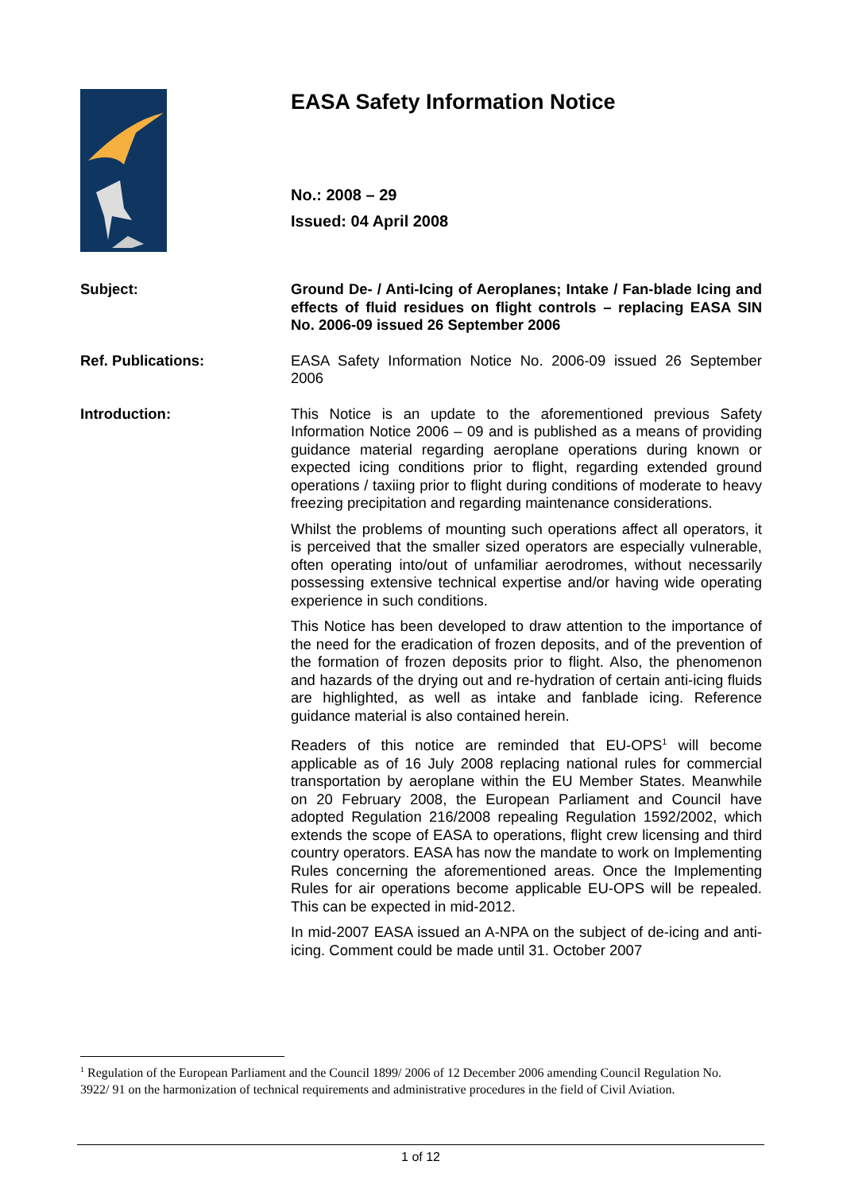EASA Safety Information Notice
No.: 2008 – 29
Issued: 04 April 2008
Subject: Ground De- / Anti-Icing of Aeroplanes; Intake / Fan-blade Icing and effects of fluid residues on flight controls – replacing EASA SIN No. 2006-09 issued 26 September 2006
Ref. Publications: EASA Safety Information Notice No. 2006-09 issued 26 September 2006
Introduction: This Notice is an update to the aforementioned previous Safety Information Notice 2006 – 09 and is published as a means of providing guidance material regarding aeroplane operations during known or expected icing conditions prior to flight, regarding extended ground operations / taxiing prior to flight during conditions of moderate to heavy freezing precipitation and regarding maintenance considerations.
Whilst the problems of mounting such operations affect all operators, it is perceived that the smaller sized operators are especially vulnerable, often operating into/out of unfamiliar aerodromes, without necessarily possessing extensive technical expertise and/or having wide operating experience in such conditions.
This Notice has been developed to draw attention to the importance of the need for the eradication of frozen deposits, and of the prevention of the formation of frozen deposits prior to flight. Also, the phenomenon and hazards of the drying out and re-hydration of certain anti-icing fluids are highlighted, as well as intake and fanblade icing. Reference guidance material is also contained herein.
Readers of this notice are reminded that EU-OPS<sup>1</sup> will become applicable as of 16 July 2008 replacing national rules for commercial transportation by aeroplane within the EU Member States. Meanwhile on 20 February 2008, the European Parliament and Council have adopted Regulation 216/2008 repealing Regulation 1592/2002, which extends the scope of EASA to operations, flight crew licensing and third country operators. EASA has now the mandate to work on Implementing Rules concerning the aforementioned areas. Once the Implementing Rules for air operations become applicable EU-OPS will be repealed. This can be expected in mid-2012.
In mid-2007 EASA issued an A-NPA on the subject of de-icing and anti-icing. Comment could be made until 31. October 2007
<sup>1</sup> Regulation of the European Parliament and the Council 1899/ 2006 of 12 December 2006 amending Council Regulation No. 3922/ 91 on the harmonization of technical requirements and administrative procedures in the field of Civil Aviation.
1 of 12